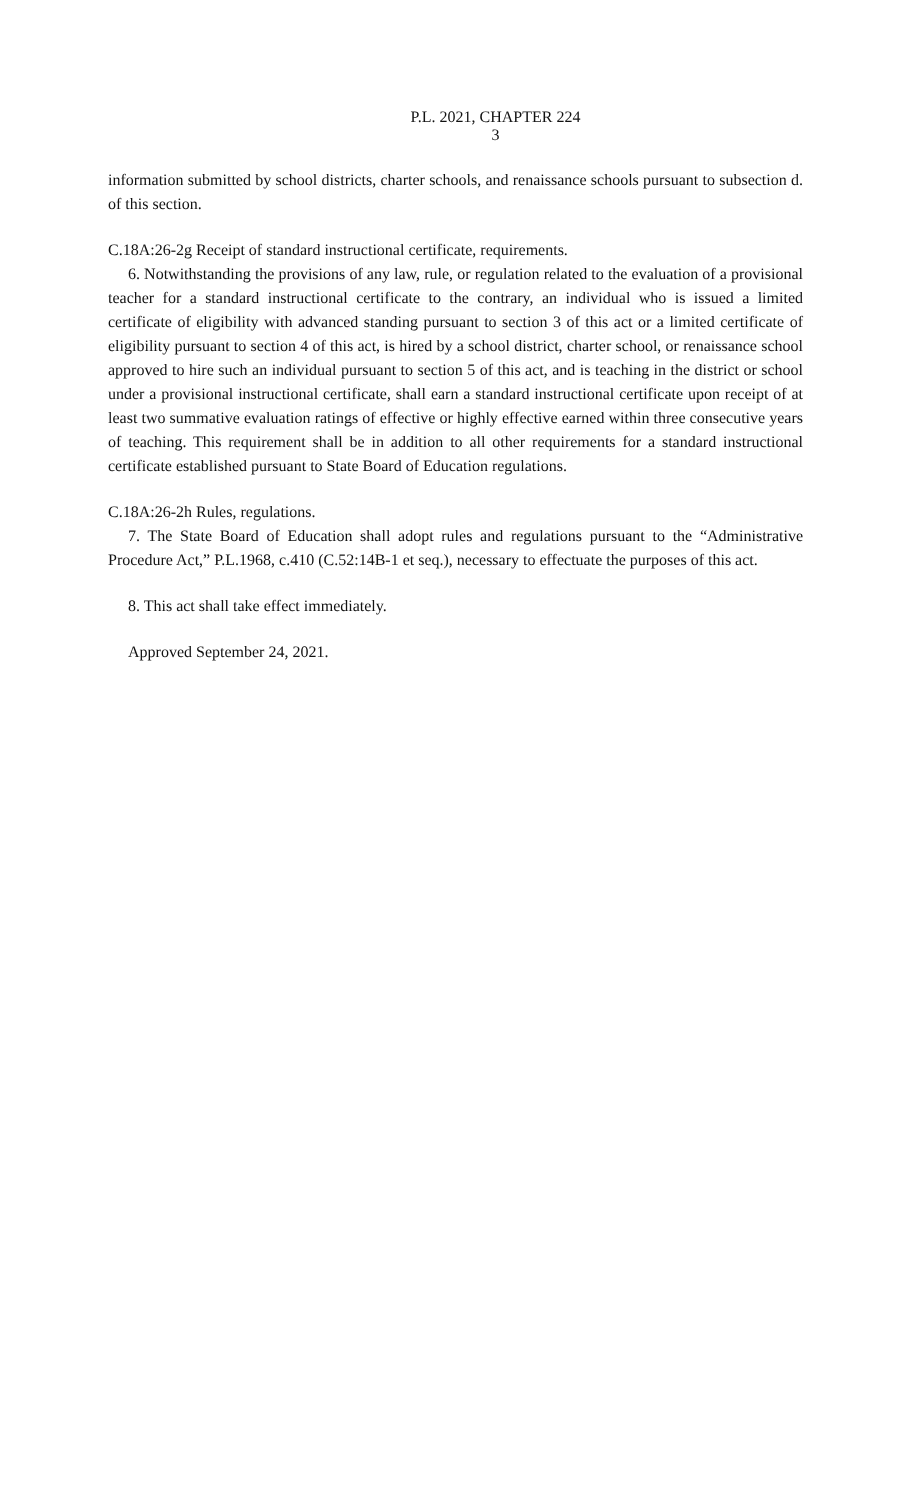P.L. 2021, CHAPTER 224
3
information submitted by school districts, charter schools, and renaissance schools pursuant to subsection d. of this section.
C.18A:26-2g Receipt of standard instructional certificate, requirements.
6. Notwithstanding the provisions of any law, rule, or regulation related to the evaluation of a provisional teacher for a standard instructional certificate to the contrary, an individual who is issued a limited certificate of eligibility with advanced standing pursuant to section 3 of this act or a limited certificate of eligibility pursuant to section 4 of this act, is hired by a school district, charter school, or renaissance school approved to hire such an individual pursuant to section 5 of this act, and is teaching in the district or school under a provisional instructional certificate, shall earn a standard instructional certificate upon receipt of at least two summative evaluation ratings of effective or highly effective earned within three consecutive years of teaching. This requirement shall be in addition to all other requirements for a standard instructional certificate established pursuant to State Board of Education regulations.
C.18A:26-2h Rules, regulations.
7. The State Board of Education shall adopt rules and regulations pursuant to the “Administrative Procedure Act,” P.L.1968, c.410 (C.52:14B-1 et seq.), necessary to effectuate the purposes of this act.
8. This act shall take effect immediately.
Approved September 24, 2021.